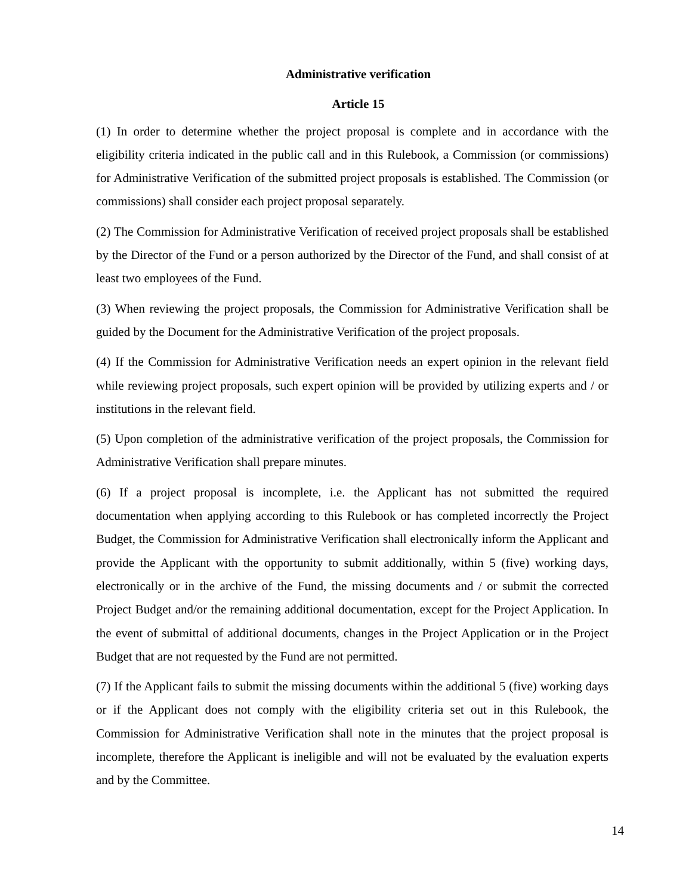Administrative verification
Article 15
(1) In order to determine whether the project proposal is complete and in accordance with the eligibility criteria indicated in the public call and in this Rulebook, a Commission (or commissions) for Administrative Verification of the submitted project proposals is established. The Commission (or commissions) shall consider each project proposal separately.
(2) The Commission for Administrative Verification of received project proposals shall be established by the Director of the Fund or a person authorized by the Director of the Fund, and shall consist of at least two employees of the Fund.
(3) When reviewing the project proposals, the Commission for Administrative Verification shall be guided by the Document for the Administrative Verification of the project proposals.
(4) If the Commission for Administrative Verification needs an expert opinion in the relevant field while reviewing project proposals, such expert opinion will be provided by utilizing experts and / or institutions in the relevant field.
(5) Upon completion of the administrative verification of the project proposals, the Commission for Administrative Verification shall prepare minutes.
(6) If a project proposal is incomplete, i.e. the Applicant has not submitted the required documentation when applying according to this Rulebook or has completed incorrectly the Project Budget, the Commission for Administrative Verification shall electronically inform the Applicant and provide the Applicant with the opportunity to submit additionally, within 5 (five) working days, electronically or in the archive of the Fund, the missing documents and / or submit the corrected Project Budget and/or the remaining additional documentation, except for the Project Application. In the event of submittal of additional documents, changes in the Project Application or in the Project Budget that are not requested by the Fund are not permitted.
(7) If the Applicant fails to submit the missing documents within the additional 5 (five) working days or if the Applicant does not comply with the eligibility criteria set out in this Rulebook, the Commission for Administrative Verification shall note in the minutes that the project proposal is incomplete, therefore the Applicant is ineligible and will not be evaluated by the evaluation experts and by the Committee.
14